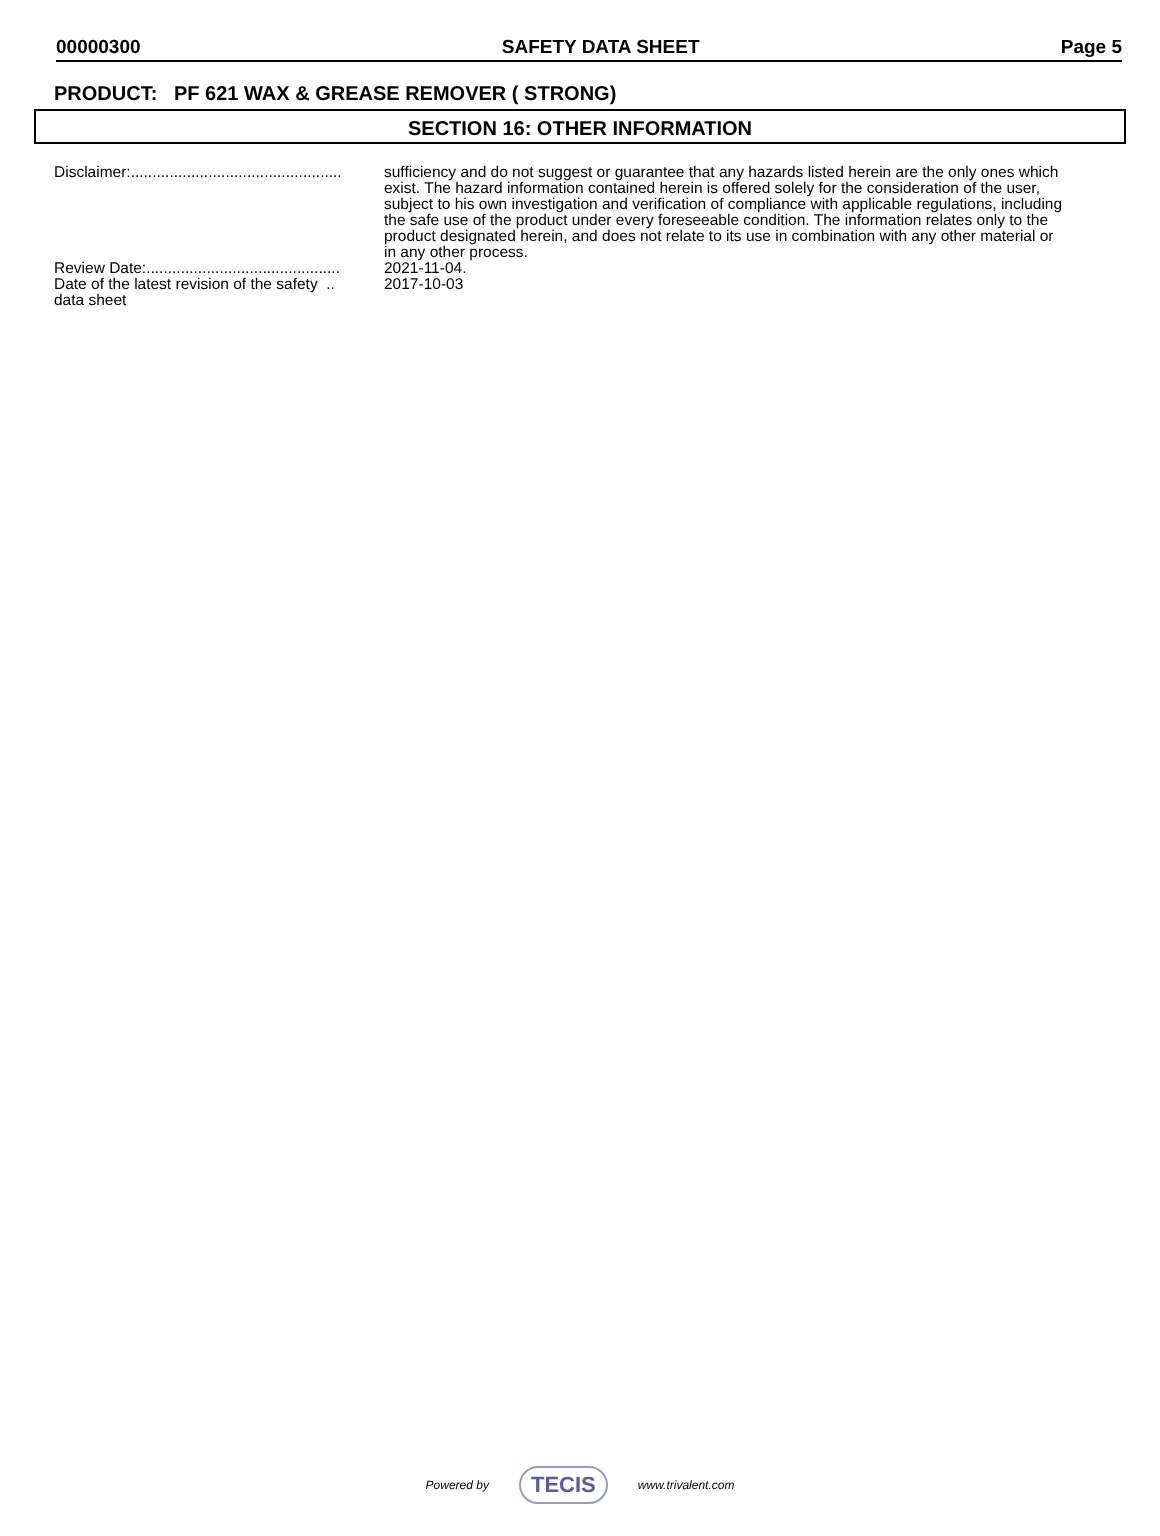00000300 SAFETY DATA SHEET Page 5
PRODUCT: PF 621 WAX & GREASE REMOVER ( STRONG)
SECTION 16: OTHER INFORMATION
Disclaimer:.................................................
sufficiency and do not suggest or guarantee that any hazards listed herein are the only ones which exist. The hazard information contained herein is offered solely for the consideration of the user, subject to his own investigation and verification of compliance with applicable regulations, including the safe use of the product under every foreseeable condition. The information relates only to the product designated herein, and does not relate to its use in combination with any other material or in any other process.
Review Date:.............................................
2021-11-04.
Date of the latest revision of the safety ..
data sheet
2017-10-03
Powered by TECIS www.trivalent.com